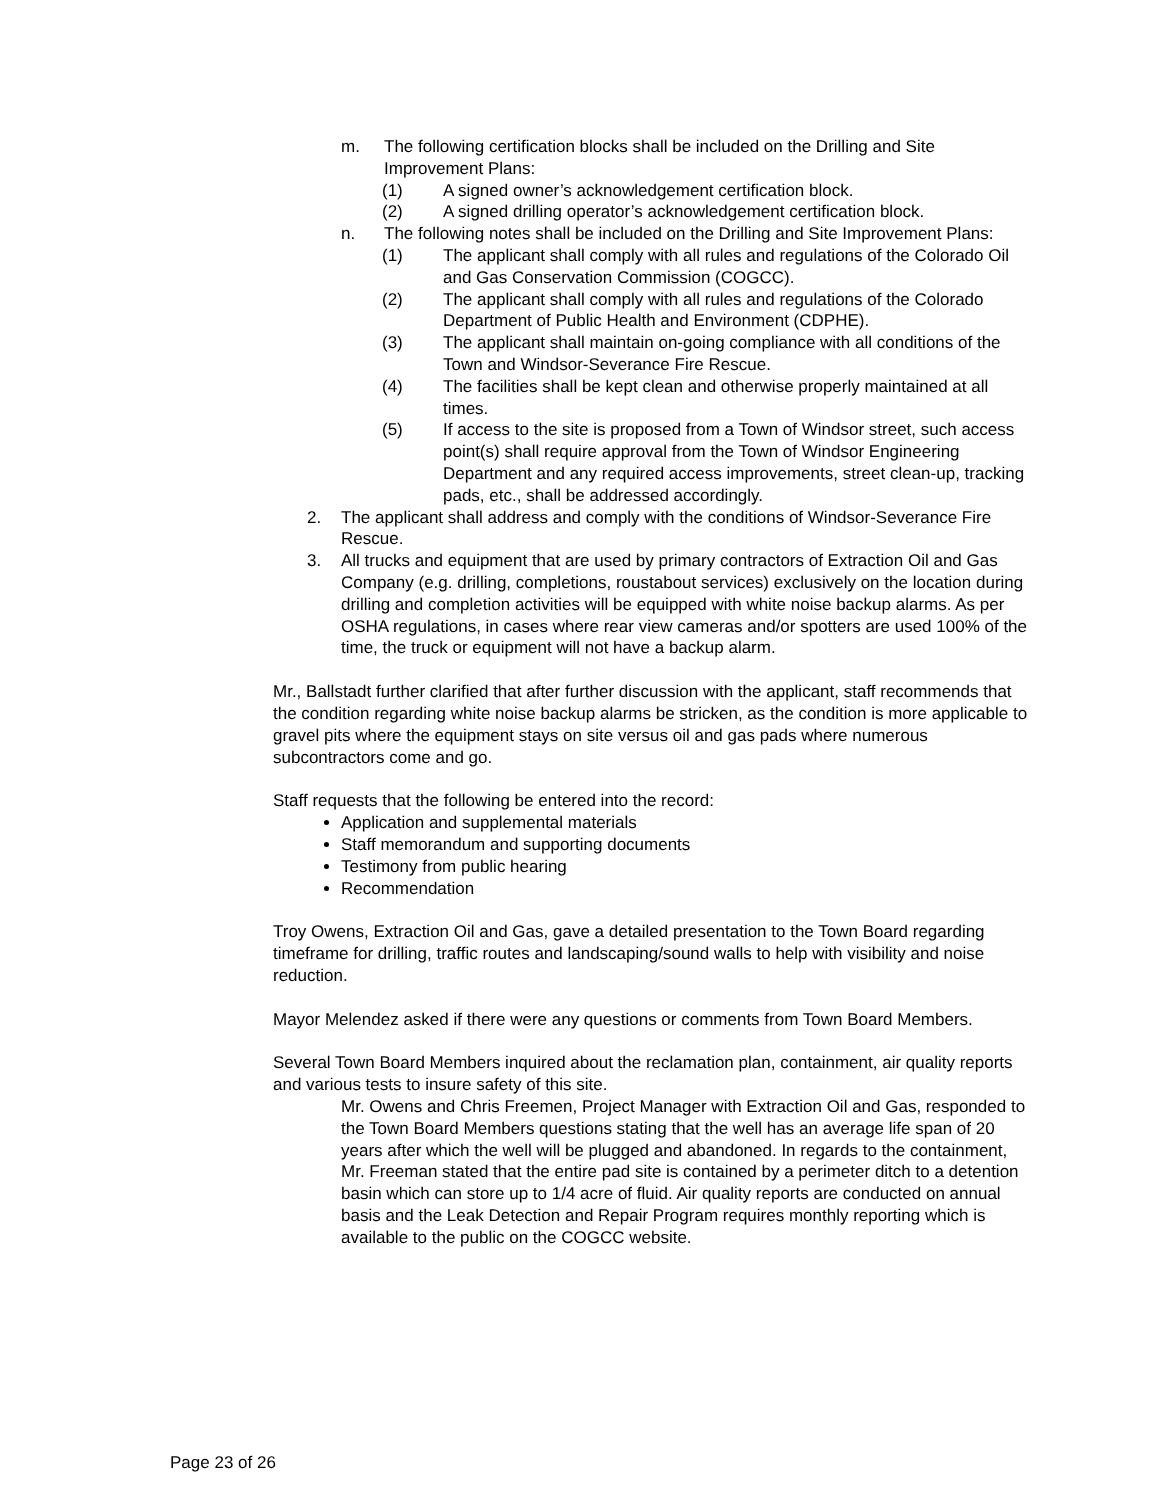m. The following certification blocks shall be included on the Drilling and Site Improvement Plans:
(1) A signed owner’s acknowledgement certification block.
(2) A signed drilling operator’s acknowledgement certification block.
n. The following notes shall be included on the Drilling and Site Improvement Plans:
(1) The applicant shall comply with all rules and regulations of the Colorado Oil and Gas Conservation Commission (COGCC).
(2) The applicant shall comply with all rules and regulations of the Colorado Department of Public Health and Environment (CDPHE).
(3) The applicant shall maintain on-going compliance with all conditions of the Town and Windsor-Severance Fire Rescue.
(4) The facilities shall be kept clean and otherwise properly maintained at all times.
(5) If access to the site is proposed from a Town of Windsor street, such access point(s) shall require approval from the Town of Windsor Engineering Department and any required access improvements, street clean-up, tracking pads, etc., shall be addressed accordingly.
2. The applicant shall address and comply with the conditions of Windsor-Severance Fire Rescue.
3. All trucks and equipment that are used by primary contractors of Extraction Oil and Gas Company (e.g. drilling, completions, roustabout services) exclusively on the location during drilling and completion activities will be equipped with white noise backup alarms. As per OSHA regulations, in cases where rear view cameras and/or spotters are used 100% of the time, the truck or equipment will not have a backup alarm.
Mr., Ballstadt further clarified that after further discussion with the applicant, staff recommends that the condition regarding white noise backup alarms be stricken, as the condition is more applicable to gravel pits where the equipment stays on site versus oil and gas pads where numerous subcontractors come and go.
Staff requests that the following be entered into the record:
Application and supplemental materials
Staff memorandum and supporting documents
Testimony from public hearing
Recommendation
Troy Owens, Extraction Oil and Gas, gave a detailed presentation to the Town Board regarding timeframe for drilling, traffic routes and landscaping/sound walls to help with visibility and noise reduction.
Mayor Melendez asked if there were any questions or comments from Town Board Members.
Several Town Board Members inquired about the reclamation plan, containment, air quality reports and various tests to insure safety of this site.
Mr. Owens and Chris Freemen, Project Manager with Extraction Oil and Gas, responded to the Town Board Members questions stating that the well has an average life span of 20 years after which the well will be plugged and abandoned. In regards to the containment, Mr. Freeman stated that the entire pad site is contained by a perimeter ditch to a detention basin which can store up to 1/4 acre of fluid. Air quality reports are conducted on annual basis and the Leak Detection and Repair Program requires monthly reporting which is available to the public on the COGCC website.
Page 23 of 26